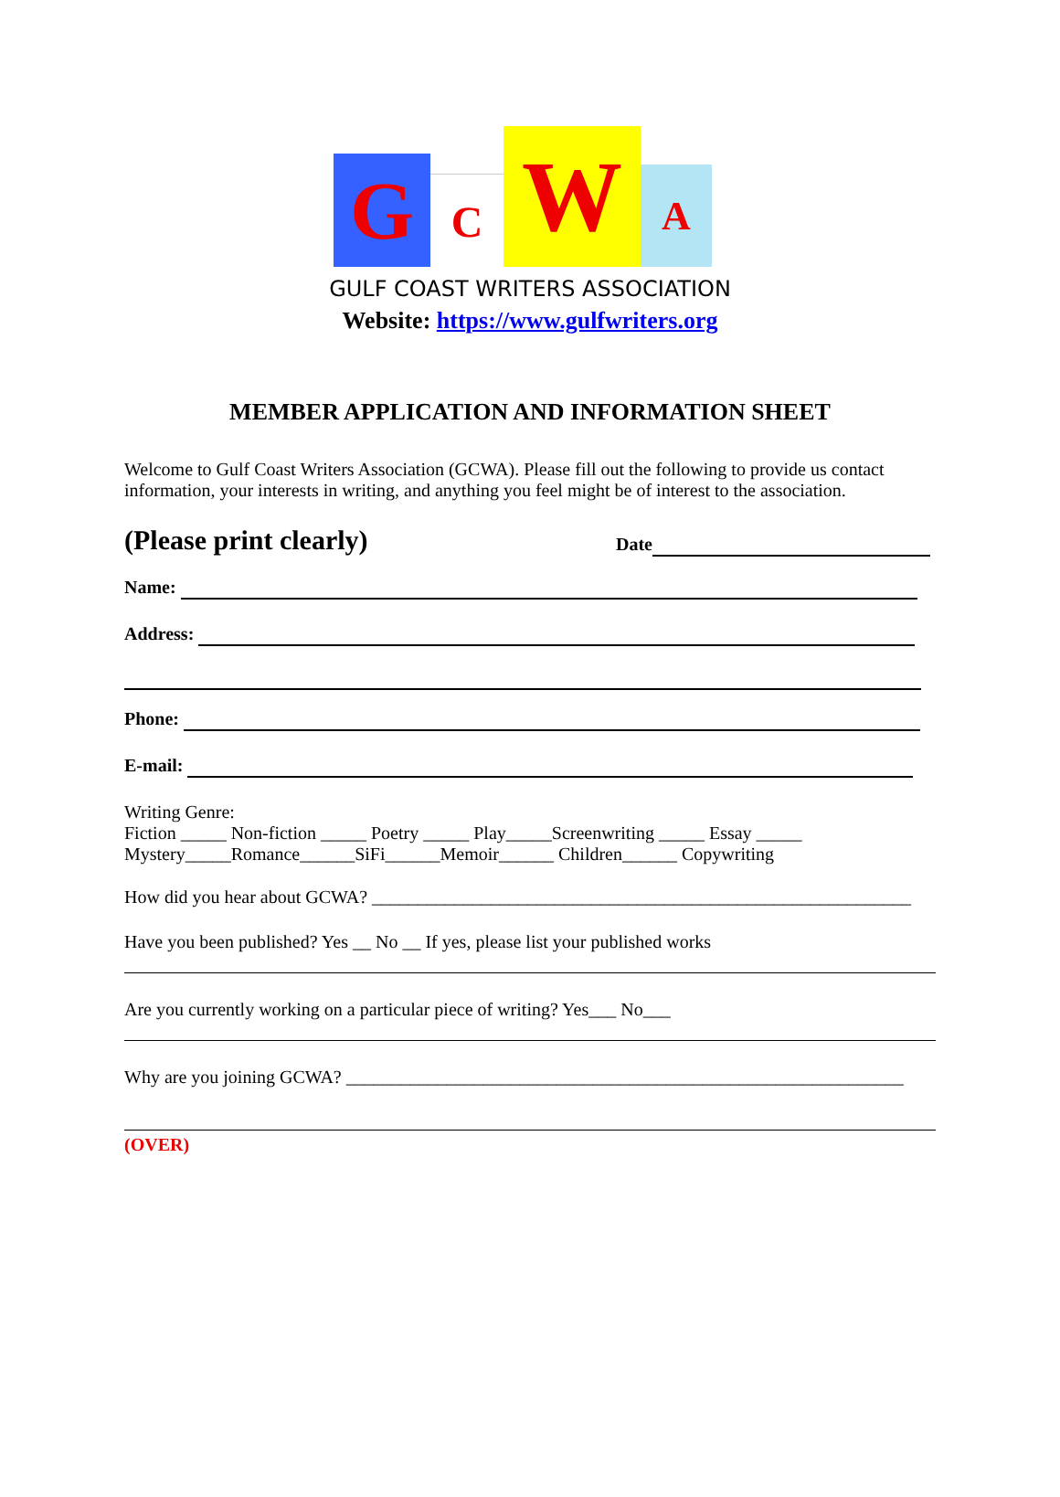G C W A
GULF COAST WRITERS ASSOCIATION
Website: https://www.gulfwriters.org
MEMBER APPLICATION AND INFORMATION SHEET
Welcome to Gulf Coast Writers Association (GCWA). Please fill out the following to provide us contact information, your interests in writing, and anything you feel might be of interest to the association.
(Please print clearly) Date
Name:
Address:
Phone:
E-mail:
Writing Genre:
Fiction _____ Non-fiction _____ Poetry _____ Play_____Screenwriting _____ Essay _____
Mystery_____Romance______SiFi______Memoir______ Children______ Copywriting
How did you hear about GCWA? ___________________________________________________________
Have you been published? Yes __ No __ If yes, please list your published works
Are you currently working on a particular piece of writing? Yes___ No___
Why are you joining GCWA? _____________________________________________________________
(OVER)